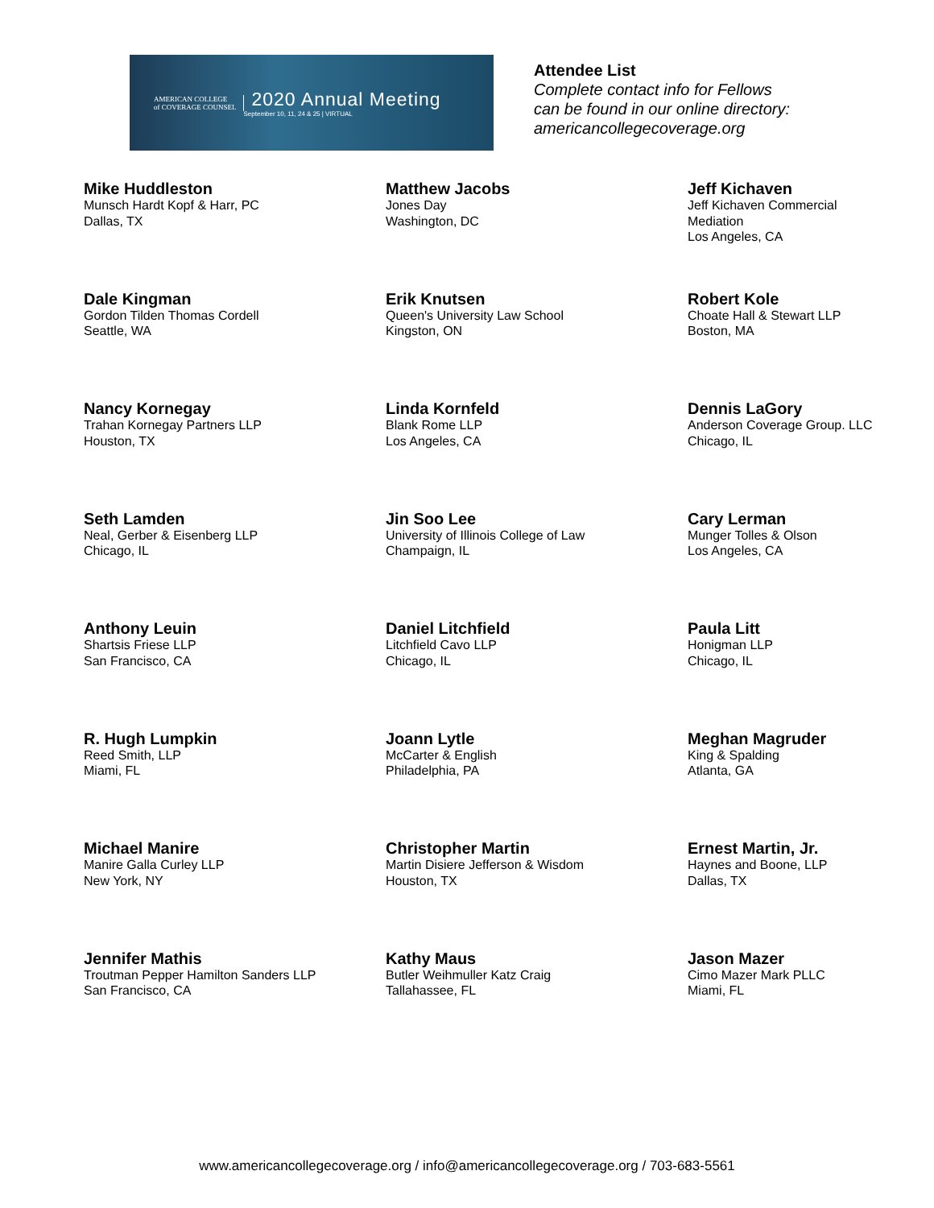AMERICAN COLLEGE
of COVERAGE COUNSEL
2020 Annual Meeting
September 10, 11, 24 & 25 | VIRTUAL
Attendee List
Complete contact info for Fellows
can be found in our online directory:
americancollegecoverage.org
Mike Huddleston
Munsch Hardt Kopf & Harr, PC
Dallas, TX
Matthew Jacobs
Jones Day
Washington, DC
Jeff Kichaven
Jeff Kichaven Commercial
Mediation
Los Angeles, CA
Dale Kingman
Gordon Tilden Thomas Cordell
Seattle, WA
Erik Knutsen
Queen's University Law School
Kingston, ON
Robert Kole
Choate Hall & Stewart LLP
Boston, MA
Nancy Kornegay
Trahan Kornegay Partners LLP
Houston, TX
Linda Kornfeld
Blank Rome LLP
Los Angeles, CA
Dennis LaGory
Anderson Coverage Group. LLC
Chicago, IL
Seth Lamden
Neal, Gerber & Eisenberg LLP
Chicago, IL
Jin Soo Lee
University of Illinois College of Law
Champaign, IL
Cary Lerman
Munger Tolles & Olson
Los Angeles, CA
Anthony Leuin
Shartsis Friese LLP
San Francisco, CA
Daniel Litchfield
Litchfield Cavo LLP
Chicago, IL
Paula Litt
Honigman LLP
Chicago, IL
R. Hugh Lumpkin
Reed Smith, LLP
Miami, FL
Joann Lytle
McCarter & English
Philadelphia, PA
Meghan Magruder
King & Spalding
Atlanta, GA
Michael Manire
Manire Galla Curley LLP
New York, NY
Christopher Martin
Martin Disiere Jefferson & Wisdom
Houston, TX
Ernest Martin, Jr.
Haynes and Boone, LLP
Dallas, TX
Jennifer Mathis
Troutman Pepper Hamilton Sanders LLP
San Francisco, CA
Kathy Maus
Butler Weihmuller Katz Craig
Tallahassee, FL
Jason Mazer
Cimo Mazer Mark PLLC
Miami, FL
www.americancollegecoverage.org / info@americancollegecoverage.org / 703-683-5561